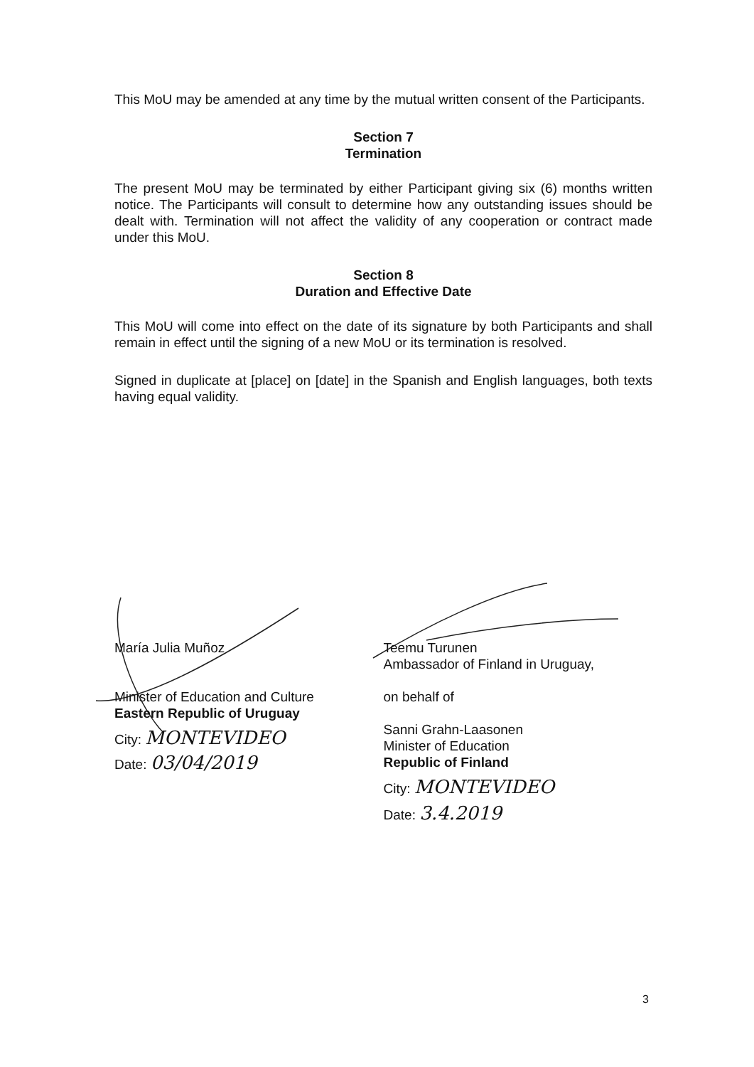This MoU may be amended at any time by the mutual written consent of the Participants.
Section 7
Termination
The present MoU may be terminated by either Participant giving six (6) months written notice. The Participants will consult to determine how any outstanding issues should be dealt with. Termination will not affect the validity of any cooperation or contract made under this MoU.
Section 8
Duration and Effective Date
This MoU will come into effect on the date of its signature by both Participants and shall remain in effect until the signing of a new MoU or its termination is resolved.
Signed in duplicate at [place] on [date] in the Spanish and English languages, both texts having equal validity.
María Julia Muñoz
Minister of Education and Culture
Eastern Republic of Uruguay
City: MONTEVIDEO
Date: 03/04/2019
Teemu Turunen
Ambassador of Finland in Uruguay,
on behalf of
Sanni Grahn-Laasonen
Minister of Education
Republic of Finland
City: MONTEVIDEO
Date: 3.4.2019
3